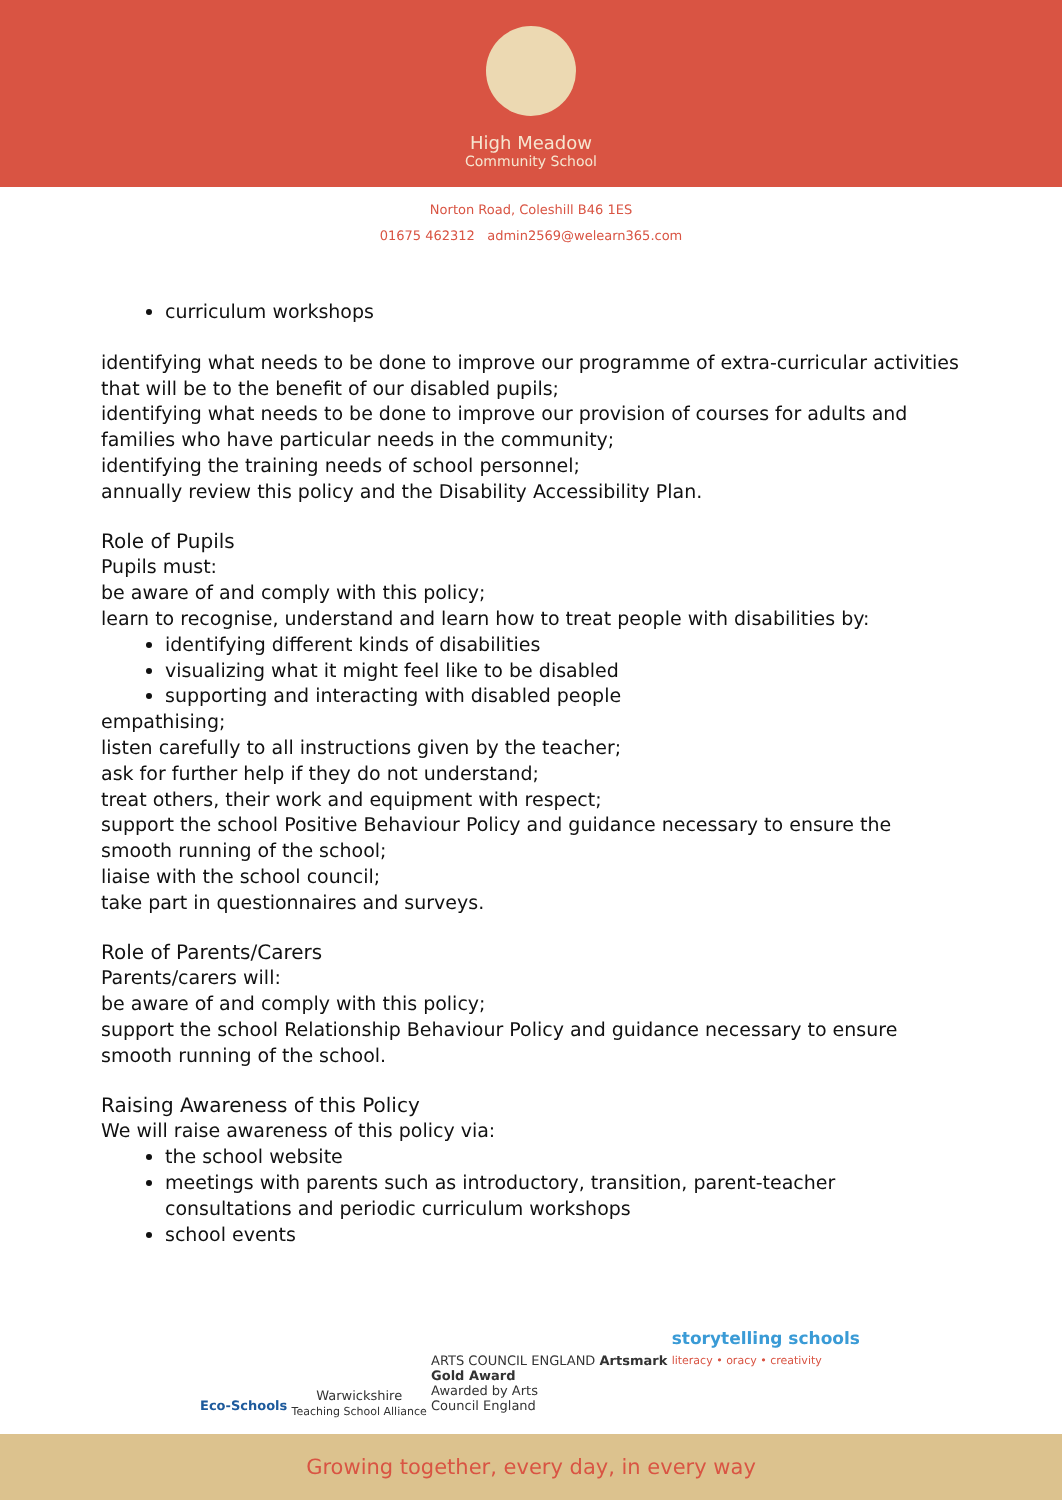High Meadow
Community School
Norton Road, Coleshill B46 1ES
01675 462312 admin2569@welearn365.com
curriculum workshops
identifying what needs to be done to improve our programme of extra-curricular activities that will be to the benefit of our disabled pupils;
identifying what needs to be done to improve our provision of courses for adults and families who have particular needs in the community;
identifying the training needs of school personnel;
annually review this policy and the Disability Accessibility Plan.
Role of Pupils
Pupils must:
be aware of and comply with this policy;
learn to recognise, understand and learn how to treat people with disabilities by:
identifying different kinds of disabilities
visualizing what it might feel like to be disabled
supporting and interacting with disabled people
empathising;
listen carefully to all instructions given by the teacher;
ask for further help if they do not understand;
treat others, their work and equipment with respect;
support the school Positive Behaviour Policy and guidance necessary to ensure the smooth running of the school;
liaise with the school council;
take part in questionnaires and surveys.
Role of Parents/Carers
Parents/carers will:
be aware of and comply with this policy;
support the school Relationship Behaviour Policy and guidance necessary to ensure smooth running of the school.
Raising Awareness of this Policy
We will raise awareness of this policy via:
the school website
meetings with parents such as introductory, transition, parent-teacher consultations and periodic curriculum workshops
school events
Eco-Schools
Warwickshire
Teaching School Alliance
ARTS COUNCIL ENGLAND Artsmark
Gold Award
Awarded by Arts
Council England
storytelling schools
literacy • oracy • creativity
Growing together, every day, in every way